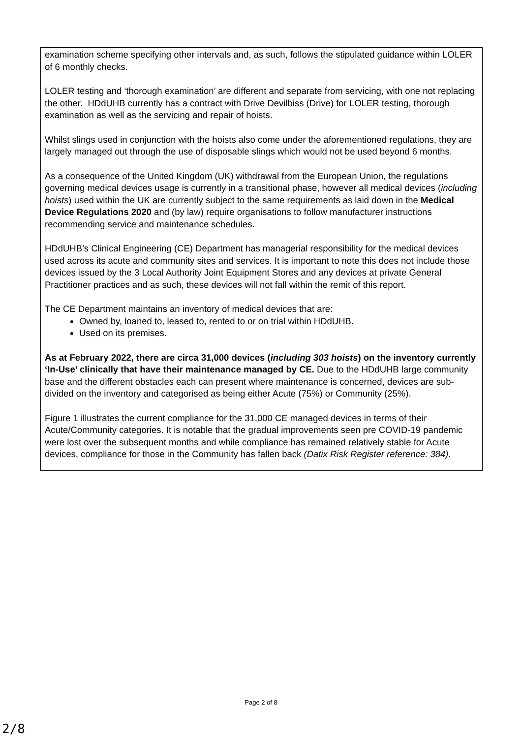examination scheme specifying other intervals and, as such, follows the stipulated guidance within LOLER of 6 monthly checks.
LOLER testing and ‘thorough examination’ are different and separate from servicing, with one not replacing the other. HDdUHB currently has a contract with Drive Devilbiss (Drive) for LOLER testing, thorough examination as well as the servicing and repair of hoists.
Whilst slings used in conjunction with the hoists also come under the aforementioned regulations, they are largely managed out through the use of disposable slings which would not be used beyond 6 months.
As a consequence of the United Kingdom (UK) withdrawal from the European Union, the regulations governing medical devices usage is currently in a transitional phase, however all medical devices (including hoists) used within the UK are currently subject to the same requirements as laid down in the Medical Device Regulations 2020 and (by law) require organisations to follow manufacturer instructions recommending service and maintenance schedules.
HDdUHB’s Clinical Engineering (CE) Department has managerial responsibility for the medical devices used across its acute and community sites and services. It is important to note this does not include those devices issued by the 3 Local Authority Joint Equipment Stores and any devices at private General Practitioner practices and as such, these devices will not fall within the remit of this report.
The CE Department maintains an inventory of medical devices that are:
Owned by, loaned to, leased to, rented to or on trial within HDdUHB.
Used on its premises.
As at February 2022, there are circa 31,000 devices (including 303 hoists) on the inventory currently ‘In-Use’ clinically that have their maintenance managed by CE. Due to the HDdUHB large community base and the different obstacles each can present where maintenance is concerned, devices are sub-divided on the inventory and categorised as being either Acute (75%) or Community (25%).
Figure 1 illustrates the current compliance for the 31,000 CE managed devices in terms of their Acute/Community categories. It is notable that the gradual improvements seen pre COVID-19 pandemic were lost over the subsequent months and while compliance has remained relatively stable for Acute devices, compliance for those in the Community has fallen back (Datix Risk Register reference: 384).
Page 2 of 8
2/8